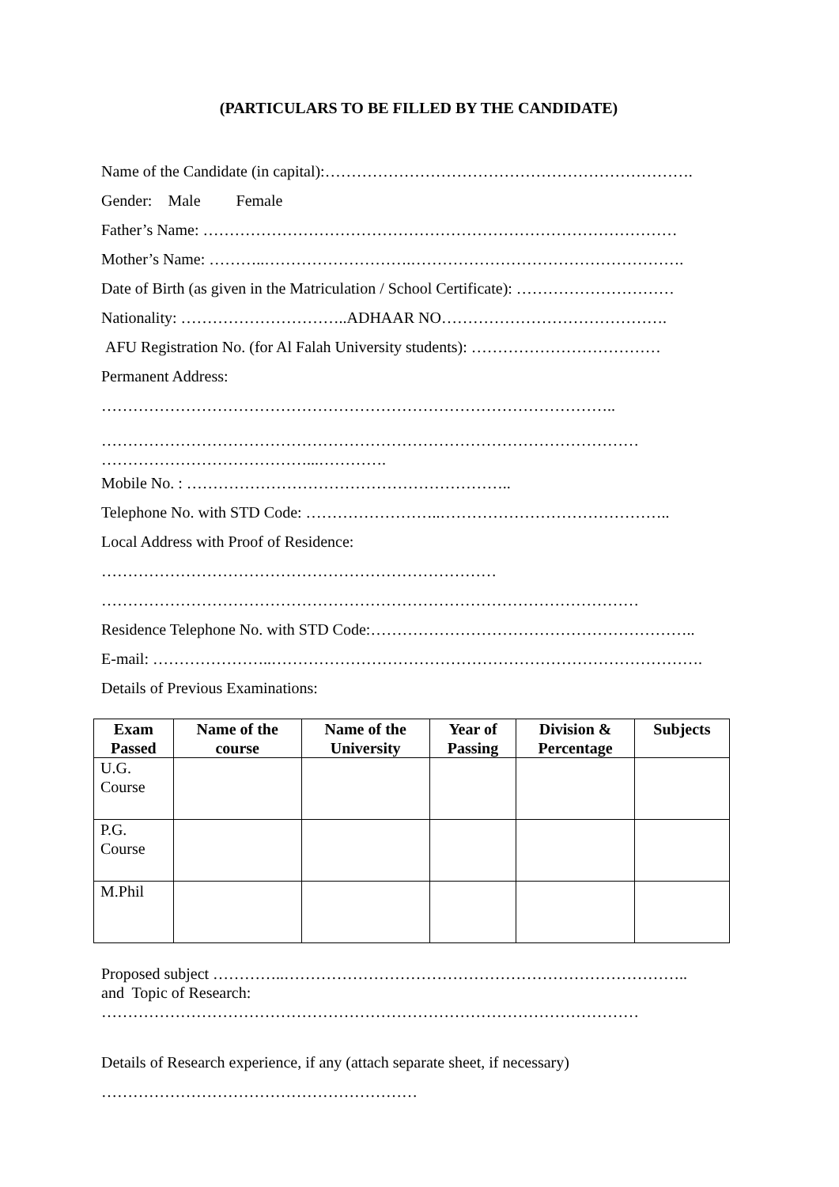(PARTICULARS TO BE FILLED BY THE CANDIDATE)
Name of the Candidate (in capital):…………………………………………………………….
Gender: Male Female
Father’s Name: ………………………………………………………………………………
Mother’s Name: ………..……………………….…………………………………………….
Date of Birth (as given in the Matriculation / School Certificate): …………………………
Nationality: …………………………..ADHAAR NO…………………………………….
AFU Registration No. (for Al Falah University students): ………………………………
Permanent Address:
……………………………………………………………………………………..
…………………………………………………………………………………………
…………………………………...………….
Mobile No. : ……………………………………………………..
Telephone No. with STD Code: ……………………..……………………………………..
Local Address with Proof of Residence:
…………………………………………………………………
…………………………………………………………………………………………
Residence Telephone No. with STD Code:……………………………………………………..
E-mail: …………………..……………………………………………………………………….
Details of Previous Examinations:
| Exam Passed | Name of the course | Name of the University | Year of Passing | Division & Percentage | Subjects |
| --- | --- | --- | --- | --- | --- |
| U.G. Course | | | | | |
| P.G. Course | | | | | |
| M.Phil | | | | | |
Proposed subject …………..…………………………………………………………………..
and Topic of Research:
…………………………………………………………………………………………
Details of Research experience, if any (attach separate sheet, if necessary)
……………………………………………………